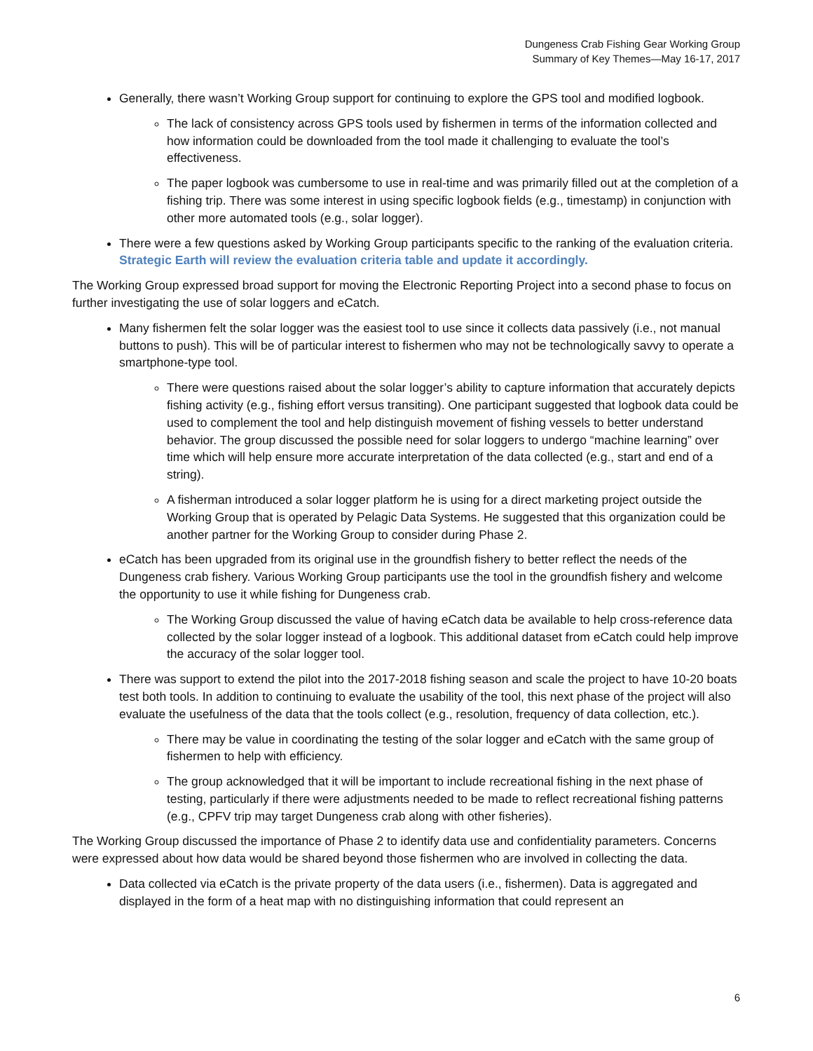Dungeness Crab Fishing Gear Working Group
Summary of Key Themes—May 16-17, 2017
Generally, there wasn’t Working Group support for continuing to explore the GPS tool and modified logbook.
The lack of consistency across GPS tools used by fishermen in terms of the information collected and how information could be downloaded from the tool made it challenging to evaluate the tool’s effectiveness.
The paper logbook was cumbersome to use in real-time and was primarily filled out at the completion of a fishing trip. There was some interest in using specific logbook fields (e.g., timestamp) in conjunction with other more automated tools (e.g., solar logger).
There were a few questions asked by Working Group participants specific to the ranking of the evaluation criteria. Strategic Earth will review the evaluation criteria table and update it accordingly.
The Working Group expressed broad support for moving the Electronic Reporting Project into a second phase to focus on further investigating the use of solar loggers and eCatch.
Many fishermen felt the solar logger was the easiest tool to use since it collects data passively (i.e., not manual buttons to push). This will be of particular interest to fishermen who may not be technologically savvy to operate a smartphone-type tool.
There were questions raised about the solar logger’s ability to capture information that accurately depicts fishing activity (e.g., fishing effort versus transiting). One participant suggested that logbook data could be used to complement the tool and help distinguish movement of fishing vessels to better understand behavior. The group discussed the possible need for solar loggers to undergo “machine learning” over time which will help ensure more accurate interpretation of the data collected (e.g., start and end of a string).
A fisherman introduced a solar logger platform he is using for a direct marketing project outside the Working Group that is operated by Pelagic Data Systems. He suggested that this organization could be another partner for the Working Group to consider during Phase 2.
eCatch has been upgraded from its original use in the groundfish fishery to better reflect the needs of the Dungeness crab fishery. Various Working Group participants use the tool in the groundfish fishery and welcome the opportunity to use it while fishing for Dungeness crab.
The Working Group discussed the value of having eCatch data be available to help cross-reference data collected by the solar logger instead of a logbook. This additional dataset from eCatch could help improve the accuracy of the solar logger tool.
There was support to extend the pilot into the 2017-2018 fishing season and scale the project to have 10-20 boats test both tools. In addition to continuing to evaluate the usability of the tool, this next phase of the project will also evaluate the usefulness of the data that the tools collect (e.g., resolution, frequency of data collection, etc.).
There may be value in coordinating the testing of the solar logger and eCatch with the same group of fishermen to help with efficiency.
The group acknowledged that it will be important to include recreational fishing in the next phase of testing, particularly if there were adjustments needed to be made to reflect recreational fishing patterns (e.g., CPFV trip may target Dungeness crab along with other fisheries).
The Working Group discussed the importance of Phase 2 to identify data use and confidentiality parameters. Concerns were expressed about how data would be shared beyond those fishermen who are involved in collecting the data.
Data collected via eCatch is the private property of the data users (i.e., fishermen). Data is aggregated and displayed in the form of a heat map with no distinguishing information that could represent an
6